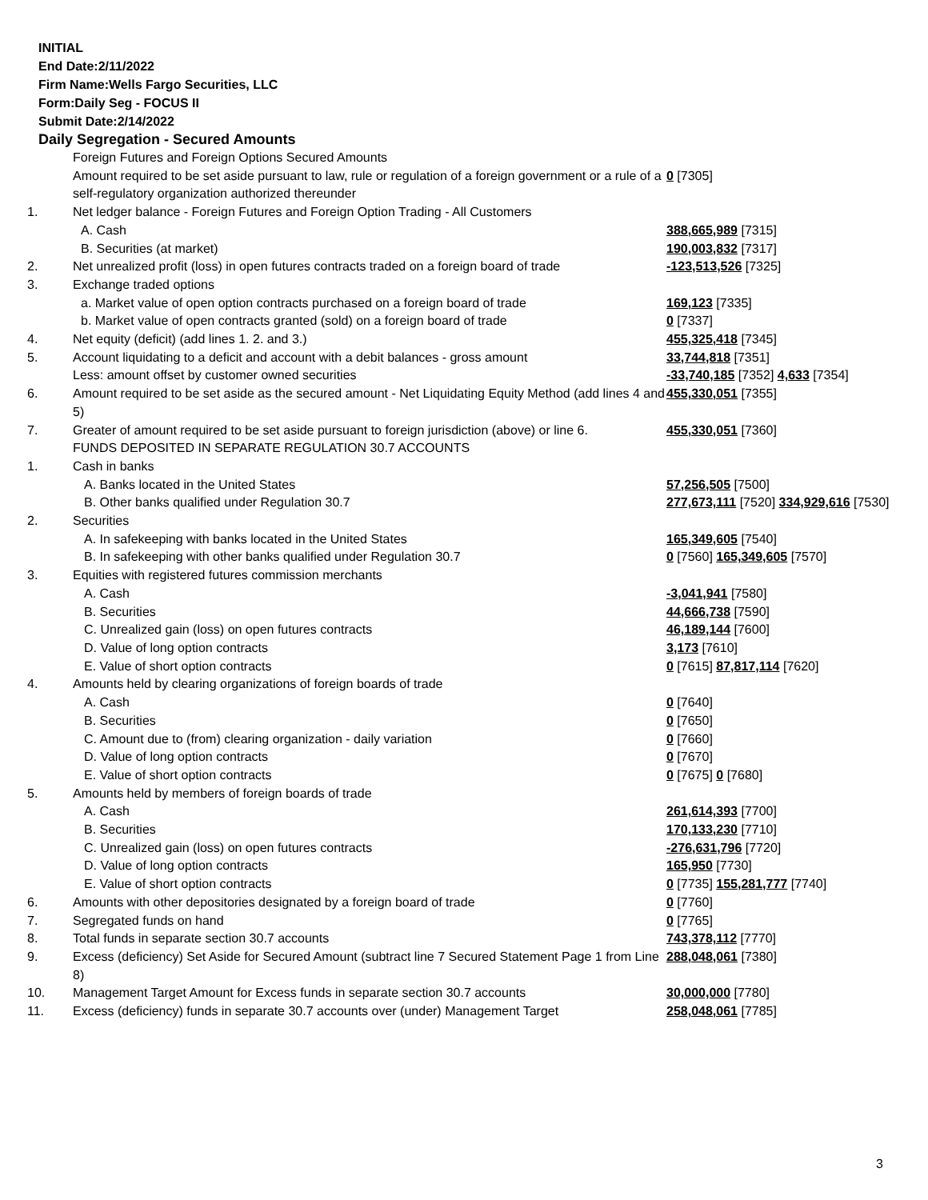INITIAL
End Date:2/11/2022
Firm Name:Wells Fargo Securities, LLC
Form:Daily Seg - FOCUS II
Submit Date:2/14/2022
Daily Segregation - Secured Amounts
| | Foreign Futures and Foreign Options Secured Amounts | |
| | Amount required to be set aside pursuant to law, rule or regulation of a foreign government or a rule of a self-regulatory organization authorized thereunder | 0 [7305] |
| 1. | Net ledger balance - Foreign Futures and Foreign Option Trading - All Customers | |
| | A. Cash | 388,665,989 [7315] |
| | B. Securities (at market) | 190,003,832 [7317] |
| 2. | Net unrealized profit (loss) in open futures contracts traded on a foreign board of trade | -123,513,526 [7325] |
| 3. | Exchange traded options | |
| | a. Market value of open option contracts purchased on a foreign board of trade | 169,123 [7335] |
| | b. Market value of open contracts granted (sold) on a foreign board of trade | 0 [7337] |
| 4. | Net equity (deficit) (add lines 1. 2. and 3.) | 455,325,418 [7345] |
| 5. | Account liquidating to a deficit and account with a debit balances - gross amount | 33,744,818 [7351] |
| | Less: amount offset by customer owned securities | -33,740,185 [7352] 4,633 [7354] |
| 6. | Amount required to be set aside as the secured amount - Net Liquidating Equity Method (add lines 4 and 5) | 455,330,051 [7355] |
| 7. | Greater of amount required to be set aside pursuant to foreign jurisdiction (above) or line 6. | 455,330,051 [7360] |
| | FUNDS DEPOSITED IN SEPARATE REGULATION 30.7 ACCOUNTS | |
| 1. | Cash in banks | |
| | A. Banks located in the United States | 57,256,505 [7500] |
| | B. Other banks qualified under Regulation 30.7 | 277,673,111 [7520] 334,929,616 [7530] |
| 2. | Securities | |
| | A. In safekeeping with banks located in the United States | 165,349,605 [7540] |
| | B. In safekeeping with other banks qualified under Regulation 30.7 | 0 [7560] 165,349,605 [7570] |
| 3. | Equities with registered futures commission merchants | |
| | A. Cash | -3,041,941 [7580] |
| | B. Securities | 44,666,738 [7590] |
| | C. Unrealized gain (loss) on open futures contracts | 46,189,144 [7600] |
| | D. Value of long option contracts | 3,173 [7610] |
| | E. Value of short option contracts | 0 [7615] 87,817,114 [7620] |
| 4. | Amounts held by clearing organizations of foreign boards of trade | |
| | A. Cash | 0 [7640] |
| | B. Securities | 0 [7650] |
| | C. Amount due to (from) clearing organization - daily variation | 0 [7660] |
| | D. Value of long option contracts | 0 [7670] |
| | E. Value of short option contracts | 0 [7675] 0 [7680] |
| 5. | Amounts held by members of foreign boards of trade | |
| | A. Cash | 261,614,393 [7700] |
| | B. Securities | 170,133,230 [7710] |
| | C. Unrealized gain (loss) on open futures contracts | -276,631,796 [7720] |
| | D. Value of long option contracts | 165,950 [7730] |
| | E. Value of short option contracts | 0 [7735] 155,281,777 [7740] |
| 6. | Amounts with other depositories designated by a foreign board of trade | 0 [7760] |
| 7. | Segregated funds on hand | 0 [7765] |
| 8. | Total funds in separate section 30.7 accounts | 743,378,112 [7770] |
| 9. | Excess (deficiency) Set Aside for Secured Amount (subtract line 7 Secured Statement Page 1 from Line 8) | 288,048,061 [7380] |
| 10. | Management Target Amount for Excess funds in separate section 30.7 accounts | 30,000,000 [7780] |
| 11. | Excess (deficiency) funds in separate 30.7 accounts over (under) Management Target | 258,048,061 [7785] |
3